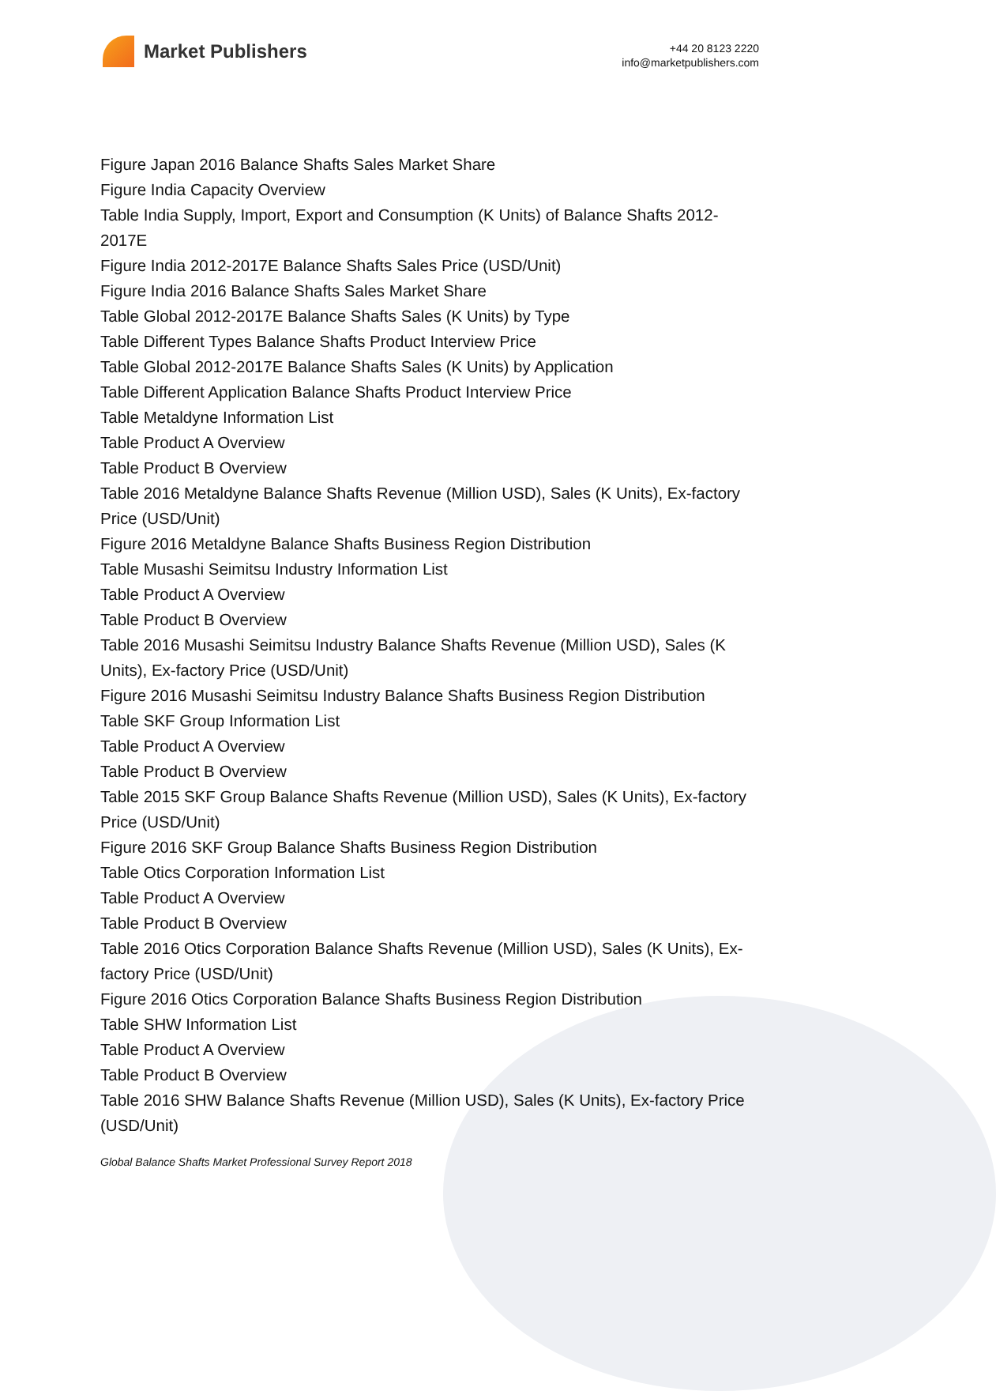Market Publishers
+44 20 8123 2220
info@marketpublishers.com
Figure Japan 2016 Balance Shafts Sales Market Share
Figure India Capacity Overview
Table India Supply, Import, Export and Consumption (K Units) of Balance Shafts 2012-2017E
Figure India 2012-2017E Balance Shafts Sales Price (USD/Unit)
Figure India 2016 Balance Shafts Sales Market Share
Table Global 2012-2017E Balance Shafts Sales (K Units) by Type
Table Different Types Balance Shafts Product Interview Price
Table Global 2012-2017E Balance Shafts Sales (K Units) by Application
Table Different Application Balance Shafts Product Interview Price
Table Metaldyne Information List
Table Product A Overview
Table Product B Overview
Table 2016 Metaldyne Balance Shafts Revenue (Million USD), Sales (K Units), Ex-factory Price (USD/Unit)
Figure 2016 Metaldyne Balance Shafts Business Region Distribution
Table Musashi Seimitsu Industry Information List
Table Product A Overview
Table Product B Overview
Table 2016 Musashi Seimitsu Industry Balance Shafts Revenue (Million USD), Sales (K Units), Ex-factory Price (USD/Unit)
Figure 2016 Musashi Seimitsu Industry Balance Shafts Business Region Distribution
Table SKF Group Information List
Table Product A Overview
Table Product B Overview
Table 2015 SKF Group Balance Shafts Revenue (Million USD), Sales (K Units), Ex-factory Price (USD/Unit)
Figure 2016 SKF Group Balance Shafts Business Region Distribution
Table Otics Corporation Information List
Table Product A Overview
Table Product B Overview
Table 2016 Otics Corporation Balance Shafts Revenue (Million USD), Sales (K Units), Ex-factory Price (USD/Unit)
Figure 2016 Otics Corporation Balance Shafts Business Region Distribution
Table SHW Information List
Table Product A Overview
Table Product B Overview
Table 2016 SHW Balance Shafts Revenue (Million USD), Sales (K Units), Ex-factory Price (USD/Unit)
Global Balance Shafts Market Professional Survey Report 2018